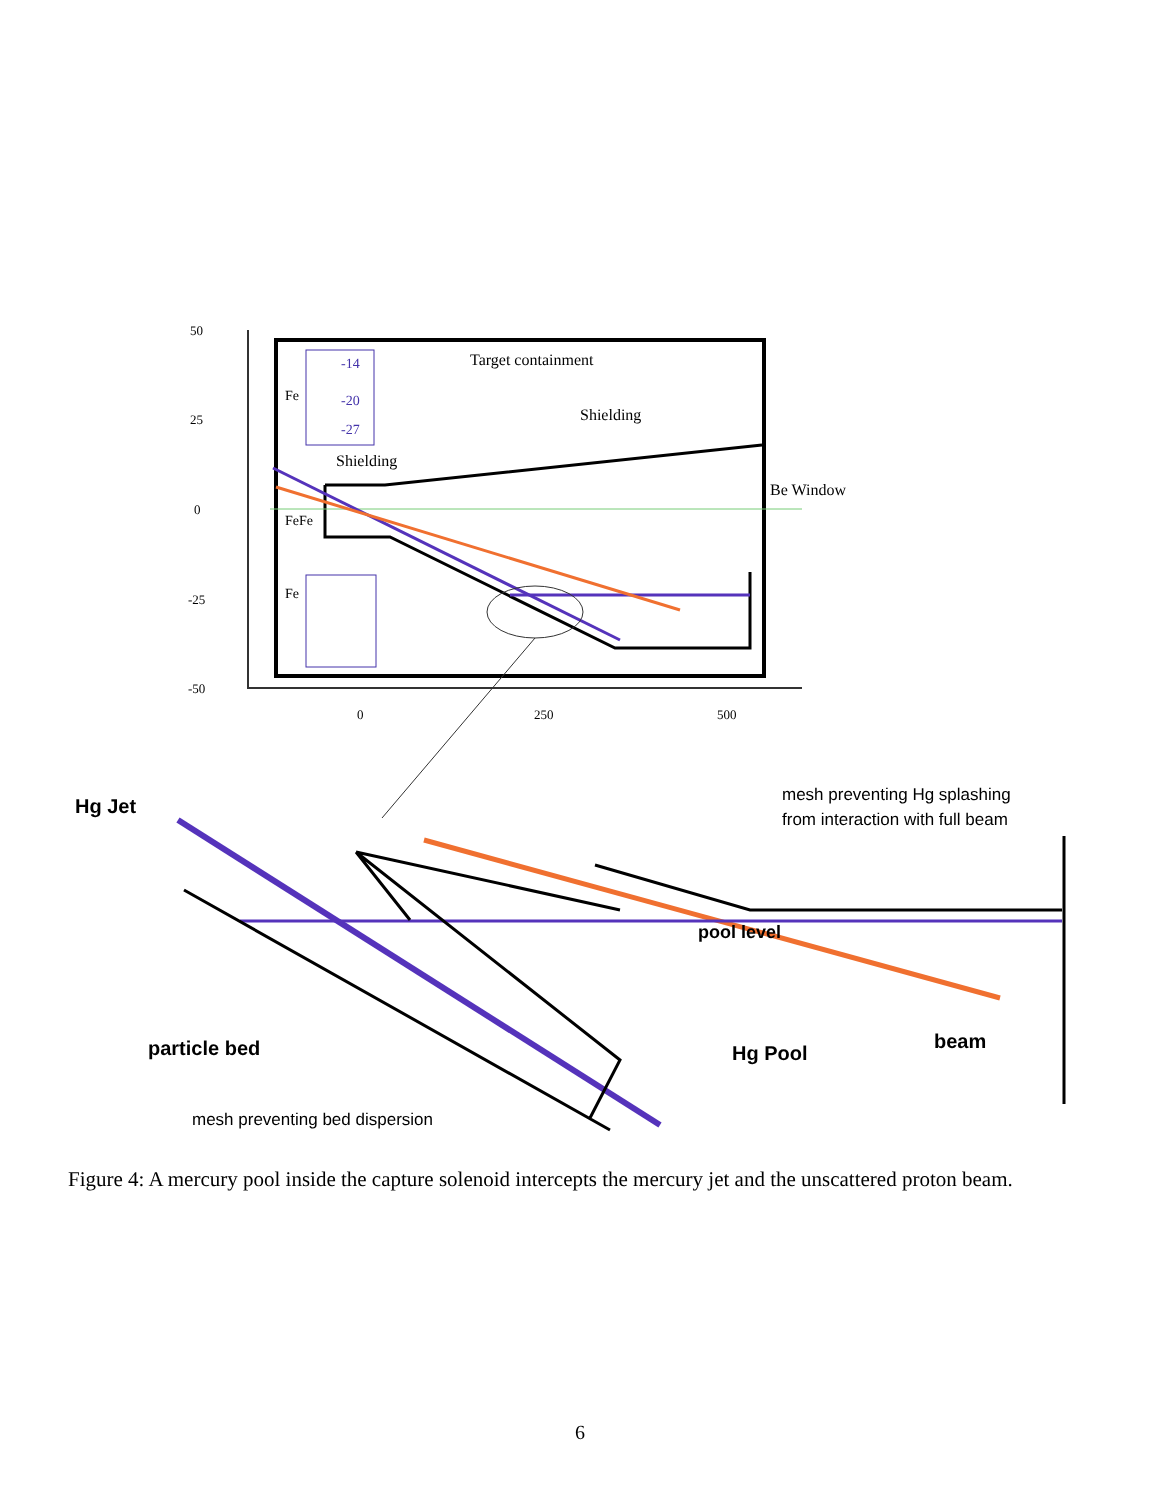50
25
0
-25
-50
0
250
500
-14
-20
-27
Fe
FeFe
Fe
Target containment
Shielding
Shielding
Be Window
Hg Jet
mesh preventing Hg splashing
from interaction with full beam
pool level
particle bed
Hg Pool
beam
mesh preventing bed dispersion
Figure 4: A mercury pool inside the capture solenoid intercepts the mercury jet and the unscattered proton beam.
6